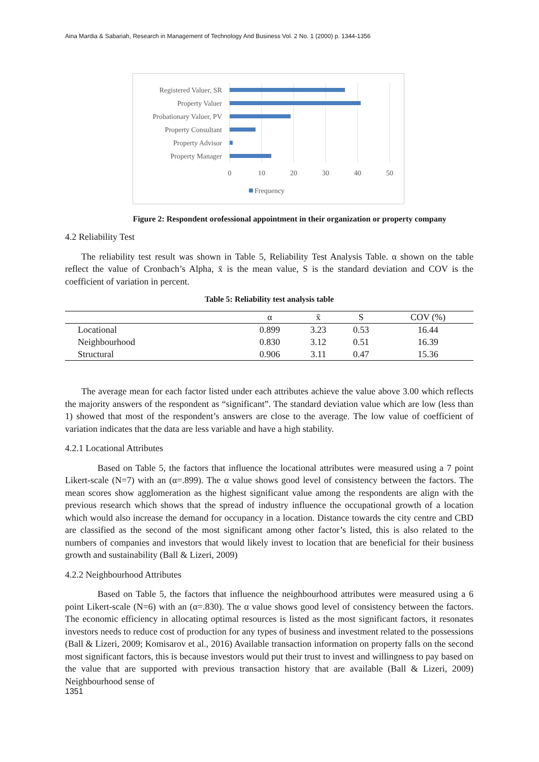Aina Mardia & Sabariah, Research in Management of Technology And Business Vol. 2 No. 1 (2000) p. 1344-1356
Registered Valuer, SR
Property Valuer
Probationary Valuer, PV
Property Consultant
Property Advisor
Property Manager
0
10
20
30
40
50
Frequency
Figure 2: Respondent orofessional appointment in their organization or property company
4.2 Reliability Test
The reliability test result was shown in Table 5, Reliability Test Analysis Table. α shown on the table reflect the value of Cronbach’s Alpha, x̄ is the mean value, S is the standard deviation and COV is the coefficient of variation in percent.
Table 5: Reliability test analysis table
| | α | x̄ | S | COV (%) |
| --- | --- | --- | --- | --- |
| Locational | 0.899 | 3.23 | 0.53 | 16.44 |
| Neighbourhood | 0.830 | 3.12 | 0.51 | 16.39 |
| Structural | 0.906 | 3.11 | 0.47 | 15.36 |
The average mean for each factor listed under each attributes achieve the value above 3.00 which reflects the majority answers of the respondent as “significant”. The standard deviation value which are low (less than 1) showed that most of the respondent’s answers are close to the average. The low value of coefficient of variation indicates that the data are less variable and have a high stability.
4.2.1 Locational Attributes
Based on Table 5, the factors that influence the locational attributes were measured using a 7 point Likert-scale (N=7) with an (α=.899). The α value shows good level of consistency between the factors. The mean scores show agglomeration as the highest significant value among the respondents are align with the previous research which shows that the spread of industry influence the occupational growth of a location which would also increase the demand for occupancy in a location. Distance towards the city centre and CBD are classified as the second of the most significant among other factor’s listed, this is also related to the numbers of companies and investors that would likely invest to location that are beneficial for their business growth and sustainability (Ball & Lizeri, 2009)
4.2.2 Neighbourhood Attributes
Based on Table 5, the factors that influence the neighbourhood attributes were measured using a 6 point Likert-scale (N=6) with an (α=.830). The α value shows good level of consistency between the factors. The economic efficiency in allocating optimal resources is listed as the most significant factors, it resonates investors needs to reduce cost of production for any types of business and investment related to the possessions (Ball & Lizeri, 2009; Komisarov et al., 2016) Available transaction information on property falls on the second most significant factors, this is because investors would put their trust to invest and willingness to pay based on the value that are supported with previous transaction history that are available (Ball & Lizeri, 2009) Neighbourhood sense of
1351